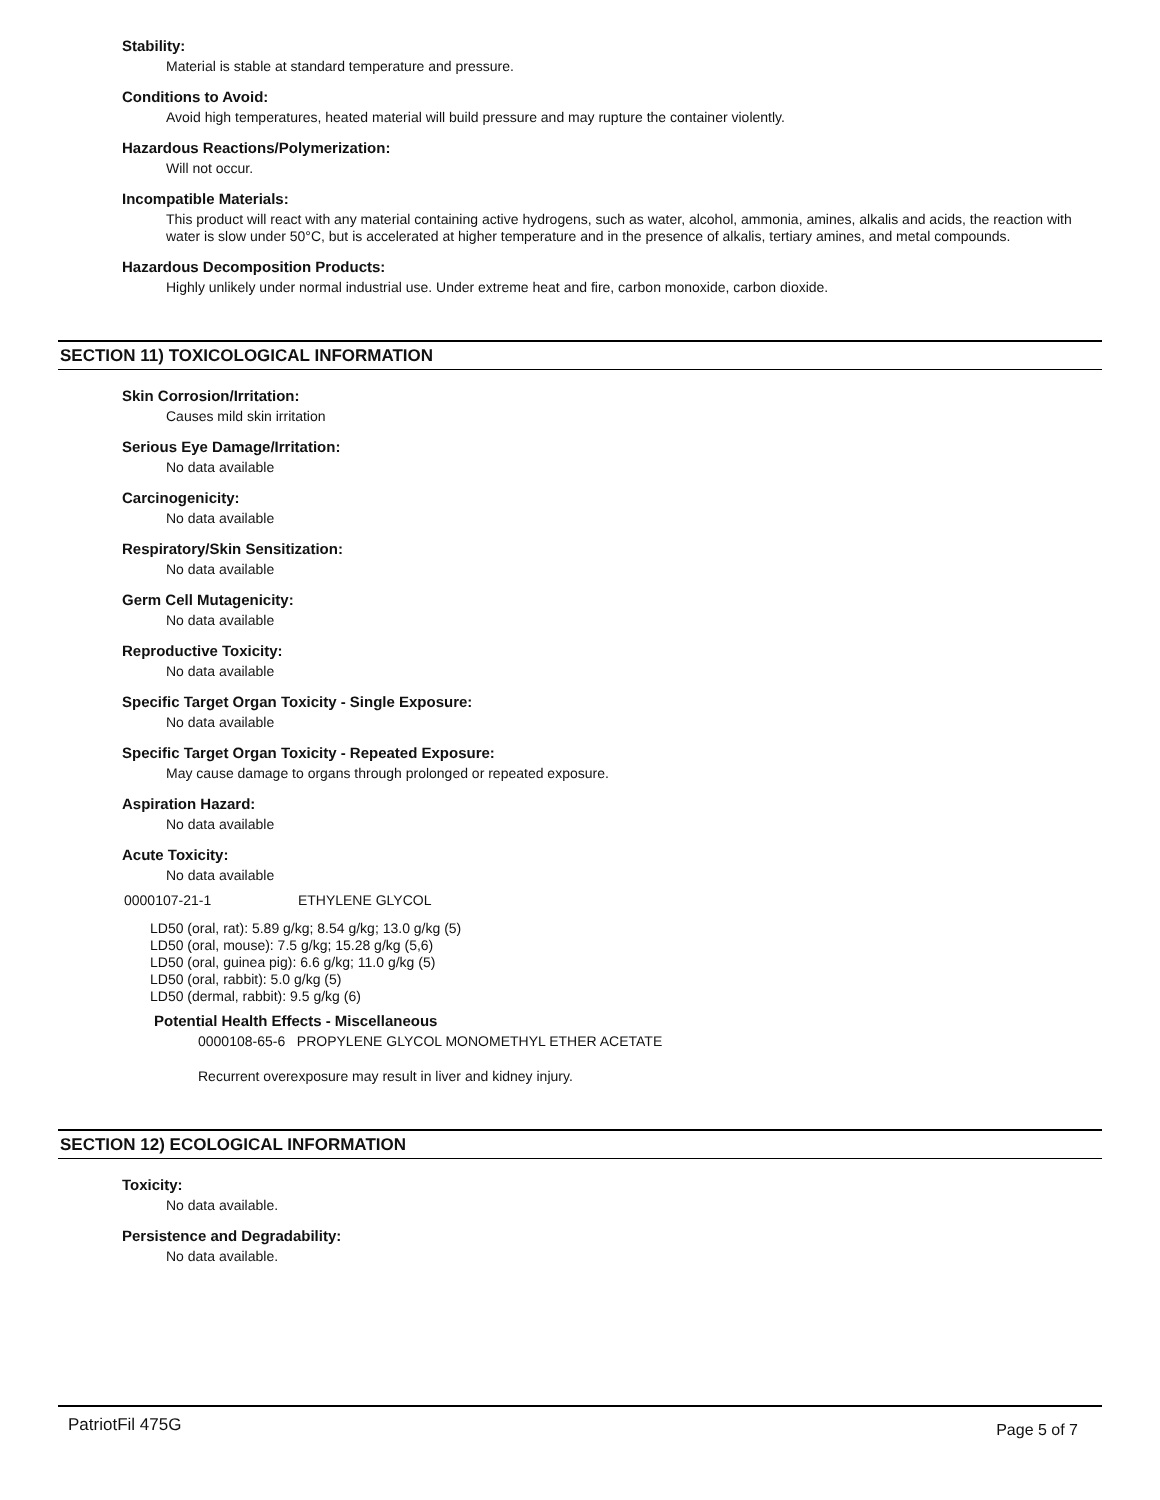Stability:
Material is stable at standard temperature and pressure.
Conditions to Avoid:
Avoid high temperatures, heated material will build pressure and may rupture the container violently.
Hazardous Reactions/Polymerization:
Will not occur.
Incompatible Materials:
This product will react with any material containing active hydrogens, such as water, alcohol, ammonia, amines, alkalis and acids, the reaction with water is slow under 50°C, but is accelerated at higher temperature and in the presence of alkalis, tertiary amines, and metal compounds.
Hazardous Decomposition Products:
Highly unlikely under normal industrial use. Under extreme heat and fire, carbon monoxide, carbon dioxide.
SECTION 11) TOXICOLOGICAL INFORMATION
Skin Corrosion/Irritation:
Causes mild skin irritation
Serious Eye Damage/Irritation:
No data available
Carcinogenicity:
No data available
Respiratory/Skin Sensitization:
No data available
Germ Cell Mutagenicity:
No data available
Reproductive Toxicity:
No data available
Specific Target Organ Toxicity - Single Exposure:
No data available
Specific Target Organ Toxicity - Repeated Exposure:
May cause damage to organs through prolonged or repeated exposure.
Aspiration Hazard:
No data available
Acute Toxicity:
No data available
0000107-21-1 ETHYLENE GLYCOL
LD50 (oral, rat): 5.89 g/kg; 8.54 g/kg; 13.0 g/kg (5)
LD50 (oral, mouse): 7.5 g/kg; 15.28 g/kg (5,6)
LD50 (oral, guinea pig): 6.6 g/kg; 11.0 g/kg (5)
LD50 (oral, rabbit): 5.0 g/kg (5)
LD50 (dermal, rabbit): 9.5 g/kg (6)
Potential Health Effects - Miscellaneous
0000108-65-6 PROPYLENE GLYCOL MONOMETHYL ETHER ACETATE
Recurrent overexposure may result in liver and kidney injury.
SECTION 12) ECOLOGICAL INFORMATION
Toxicity:
No data available.
Persistence and Degradability:
No data available.
PatriotFil 475G Page 5 of 7